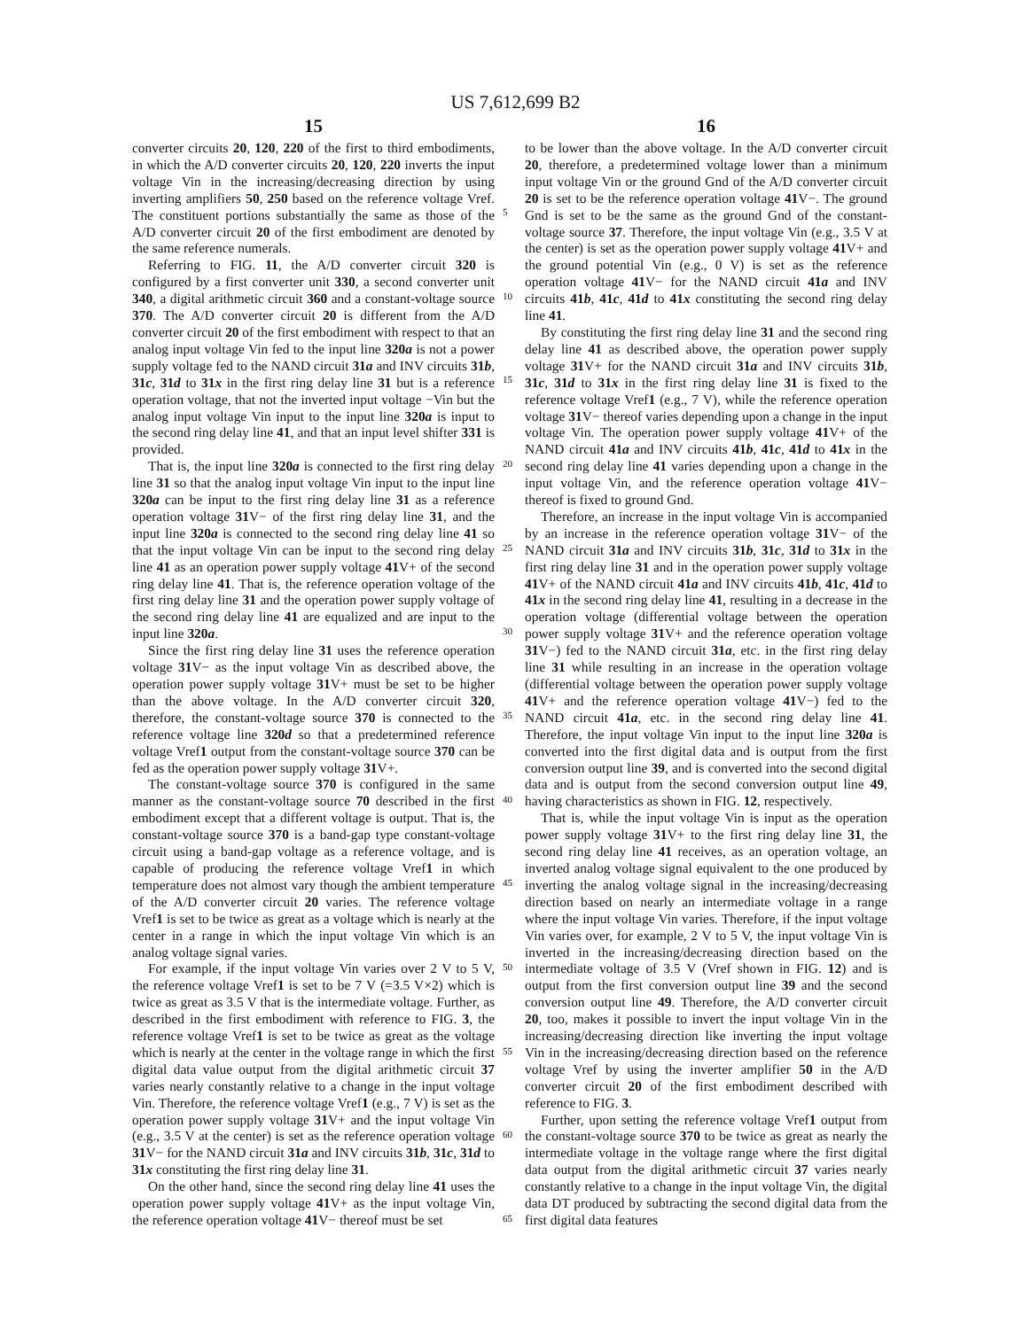US 7,612,699 B2
15 16
converter circuits 20, 120, 220 of the first to third embodiments, in which the A/D converter circuits 20, 120, 220 inverts the input voltage Vin in the increasing/decreasing direction by using inverting amplifiers 50, 250 based on the reference voltage Vref. The constituent portions substantially the same as those of the A/D converter circuit 20 of the first embodiment are denoted by the same reference numerals.
Referring to FIG. 11, the A/D converter circuit 320 is configured by a first converter unit 330, a second converter unit 340, a digital arithmetic circuit 360 and a constant-voltage source 370. The A/D converter circuit 20 is different from the A/D converter circuit 20 of the first embodiment with respect to that an analog input voltage Vin fed to the input line 320a is not a power supply voltage fed to the NAND circuit 31a and INV circuits 31b, 31c, 31d to 31x in the first ring delay line 31 but is a reference operation voltage, that not the inverted input voltage −Vin but the analog input voltage Vin input to the input line 320a is input to the second ring delay line 41, and that an input level shifter 331 is provided.
That is, the input line 320a is connected to the first ring delay line 31 so that the analog input voltage Vin input to the input line 320a can be input to the first ring delay line 31 as a reference operation voltage 31 V− of the first ring delay line 31, and the input line 320a is connected to the second ring delay line 41 so that the input voltage Vin can be input to the second ring delay line 41 as an operation power supply voltage 41 V+ of the second ring delay line 41. That is, the reference operation voltage of the first ring delay line 31 and the operation power supply voltage of the second ring delay line 41 are equalized and are input to the input line 320a.
Since the first ring delay line 31 uses the reference operation voltage 31 V− as the input voltage Vin as described above, the operation power supply voltage 31 V+ must be set to be higher than the above voltage. In the A/D converter circuit 320, therefore, the constant-voltage source 370 is connected to the reference voltage line 320d so that a predetermined reference voltage Vref1 output from the constant-voltage source 370 can be fed as the operation power supply voltage 31 V+.
The constant-voltage source 370 is configured in the same manner as the constant-voltage source 70 described in the first embodiment except that a different voltage is output. That is, the constant-voltage source 370 is a band-gap type constant-voltage circuit using a band-gap voltage as a reference voltage, and is capable of producing the reference voltage Vref1 in which temperature does not almost vary though the ambient temperature of the A/D converter circuit 20 varies. The reference voltage Vref1 is set to be twice as great as a voltage which is nearly at the center in a range in which the input voltage Vin which is an analog voltage signal varies.
For example, if the input voltage Vin varies over 2 V to 5 V, the reference voltage Vref1 is set to be 7 V (=3.5 V×2) which is twice as great as 3.5 V that is the intermediate voltage. Further, as described in the first embodiment with reference to FIG. 3, the reference voltage Vref1 is set to be twice as great as the voltage which is nearly at the center in the voltage range in which the first digital data value output from the digital arithmetic circuit 37 varies nearly constantly relative to a change in the input voltage Vin. Therefore, the reference voltage Vref1 (e.g., 7 V) is set as the operation power supply voltage 31 V+ and the input voltage Vin (e.g., 3.5 V at the center) is set as the reference operation voltage 31 V− for the NAND circuit 31a and INV circuits 31b, 31c, 31d to 31x constituting the first ring delay line 31.
On the other hand, since the second ring delay line 41 uses the operation power supply voltage 41 V+ as the input voltage Vin, the reference operation voltage 41 V− thereof must be set
5
10
15
20
25
30
35
40
45
50
55
60
65
to be lower than the above voltage. In the A/D converter circuit 20, therefore, a predetermined voltage lower than a minimum input voltage Vin or the ground Gnd of the A/D converter circuit 20 is set to be the reference operation voltage 41 V−. The ground Gnd is set to be the same as the ground Gnd of the constant-voltage source 37. Therefore, the input voltage Vin (e.g., 3.5 V at the center) is set as the operation power supply voltage 41 V+ and the ground potential Vin (e.g., 0 V) is set as the reference operation voltage 41 V− for the NAND circuit 41a and INV circuits 41b, 41c, 41d to 41x constituting the second ring delay line 41.
By constituting the first ring delay line 31 and the second ring delay line 41 as described above, the operation power supply voltage 31 V+ for the NAND circuit 31a and INV circuits 31b, 31c, 31d to 31x in the first ring delay line 31 is fixed to the reference voltage Vref1 (e.g., 7 V), while the reference operation voltage 31 V− thereof varies depending upon a change in the input voltage Vin. The operation power supply voltage 41 V+ of the NAND circuit 41a and INV circuits 41b, 41c, 41d to 41x in the second ring delay line 41 varies depending upon a change in the input voltage Vin, and the reference operation voltage 41 V− thereof is fixed to ground Gnd.
Therefore, an increase in the input voltage Vin is accompanied by an increase in the reference operation voltage 31 V− of the NAND circuit 31a and INV circuits 31b, 31c, 31d to 31x in the first ring delay line 31 and in the operation power supply voltage 41 V+ of the NAND circuit 41a and INV circuits 41b, 41c, 41d to 41x in the second ring delay line 41, resulting in a decrease in the operation voltage (differential voltage between the operation power supply voltage 31 V+ and the reference operation voltage 31 V−) fed to the NAND circuit 31a, etc. in the first ring delay line 31 while resulting in an increase in the operation voltage (differential voltage between the operation power supply voltage 41 V+ and the reference operation voltage 41 V−) fed to the NAND circuit 41a, etc. in the second ring delay line 41. Therefore, the input voltage Vin input to the input line 320a is converted into the first digital data and is output from the first conversion output line 39, and is converted into the second digital data and is output from the second conversion output line 49, having characteristics as shown in FIG. 12, respectively.
That is, while the input voltage Vin is input as the operation power supply voltage 31 V+ to the first ring delay line 31, the second ring delay line 41 receives, as an operation voltage, an inverted analog voltage signal equivalent to the one produced by inverting the analog voltage signal in the increasing/decreasing direction based on nearly an intermediate voltage in a range where the input voltage Vin varies. Therefore, if the input voltage Vin varies over, for example, 2 V to 5 V, the input voltage Vin is inverted in the increasing/decreasing direction based on the intermediate voltage of 3.5 V (Vref shown in FIG. 12) and is output from the first conversion output line 39 and the second conversion output line 49. Therefore, the A/D converter circuit 20, too, makes it possible to invert the input voltage Vin in the increasing/decreasing direction like inverting the input voltage Vin in the increasing/decreasing direction based on the reference voltage Vref by using the inverter amplifier 50 in the A/D converter circuit 20 of the first embodiment described with reference to FIG. 3.
Further, upon setting the reference voltage Vref1 output from the constant-voltage source 370 to be twice as great as nearly the intermediate voltage in the voltage range where the first digital data output from the digital arithmetic circuit 37 varies nearly constantly relative to a change in the input voltage Vin, the digital data DT produced by subtracting the second digital data from the first digital data features